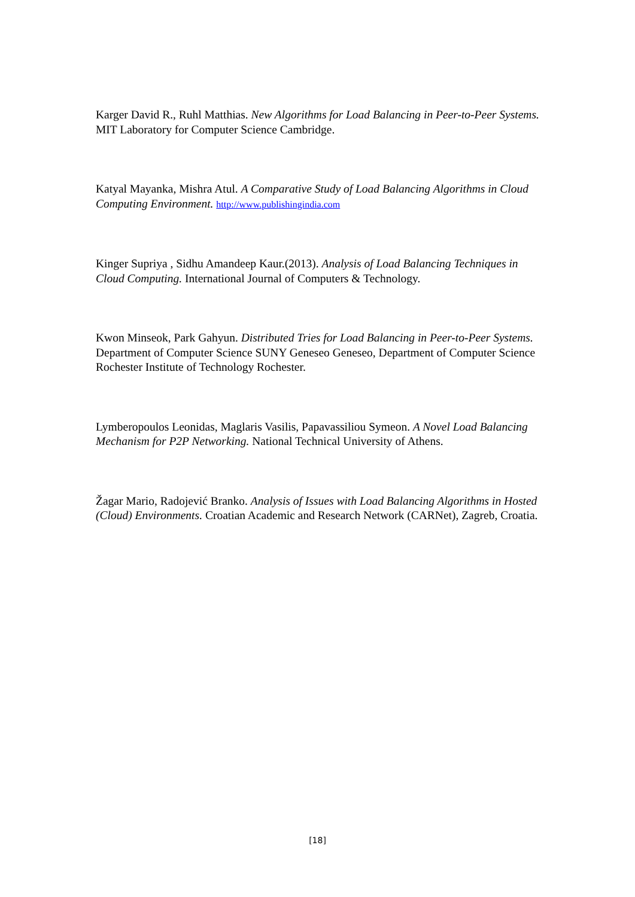Karger David R., Ruhl Matthias. New Algorithms for Load Balancing in Peer-to-Peer Systems. MIT Laboratory for Computer Science Cambridge.
Katyal Mayanka, Mishra Atul. A Comparative Study of Load Balancing Algorithms in Cloud Computing Environment. http://www.publishingindia.com
Kinger Supriya , Sidhu Amandeep Kaur.(2013). Analysis of Load Balancing Techniques in Cloud Computing. International Journal of Computers & Technology.
Kwon Minseok, Park Gahyun. Distributed Tries for Load Balancing in Peer-to-Peer Systems. Department of Computer Science SUNY Geneseo Geneseo, Department of Computer Science Rochester Institute of Technology Rochester.
Lymberopoulos Leonidas, Maglaris Vasilis, Papavassiliou Symeon. A Novel Load Balancing Mechanism for P2P Networking. National Technical University of Athens.
Žagar Mario, Radojević Branko. Analysis of Issues with Load Balancing Algorithms in Hosted (Cloud) Environments. Croatian Academic and Research Network (CARNet), Zagreb, Croatia.
[18]